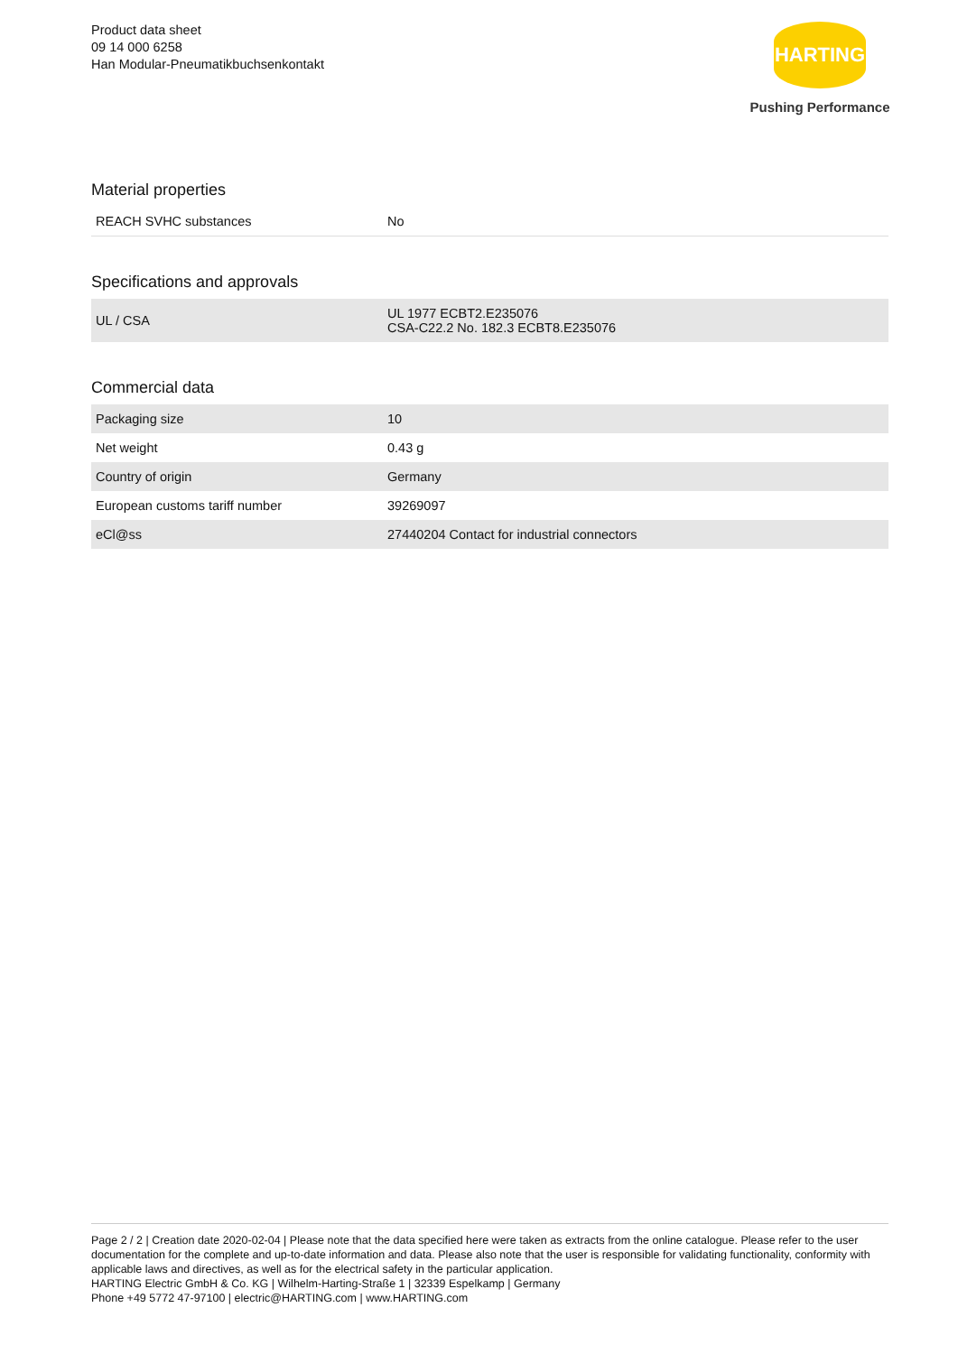Product data sheet
09 14 000 6258
Han Modular-Pneumatikbuchsenkontakt
HARTING
Pushing Performance
Material properties
| REACH SVHC substances | No |
Specifications and approvals
| UL / CSA | UL 1977 ECBT2.E235076 CSA-C22.2 No. 182.3 ECBT8.E235076 |
Commercial data
| Packaging size | 10 |
| Net weight | 0.43 g |
| Country of origin | Germany |
| European customs tariff number | 39269097 |
| eCl@ss | 27440204 Contact for industrial connectors |
Page 2 / 2 | Creation date 2020-02-04 | Please note that the data specified here were taken as extracts from the online catalogue. Please refer to the user documentation for the complete and up-to-date information and data. Please also note that the user is responsible for validating functionality, conformity with applicable laws and directives, as well as for the electrical safety in the particular application.
HARTING Electric GmbH & Co. KG | Wilhelm-Harting-Straße 1 | 32339 Espelkamp | Germany
Phone +49 5772 47-97100 | electric@HARTING.com | www.HARTING.com